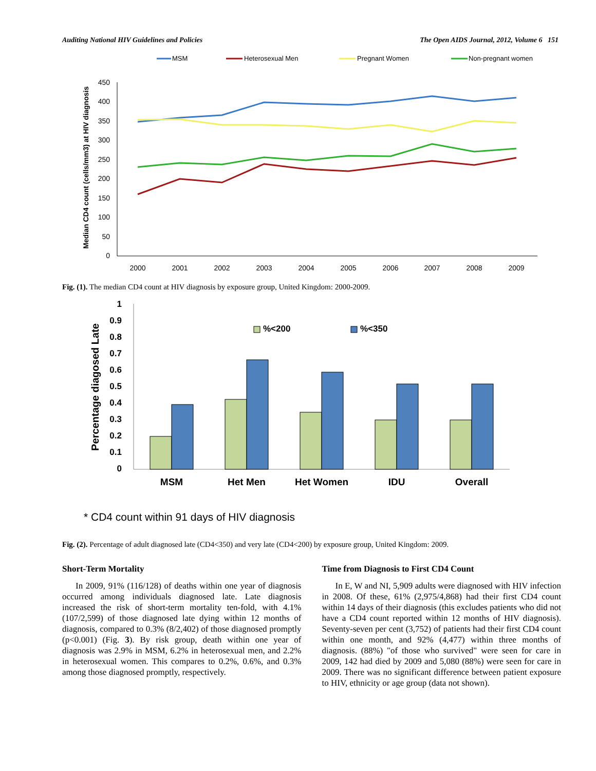Auditing National HIV Guidelines and Policies The Open AIDS Journal, 2012, Volume 6 151
MSM
Heterosexual Men
Pregnant Women
Non-pregnant women
Median CD4 count (cells/mm3) at HIV diagnosis
450
400
350
300
250
200
150
100
50
0
2000
2001
2002
2003
2004
2005
2006
2007
2008
2009
Fig. (1). The median CD4 count at HIV diagnosis by exposure group, United Kingdom: 2000-2009.
Percentage diagosed Late
1
0.9
0.8
0.7
0.6
0.5
0.4
0.3
0.2
0.1
0
%<200
%<350
MSM
Het Men
Het Women
IDU
Overall
* CD4 count within 91 days of HIV diagnosis
Fig. (2). Percentage of adult diagnosed late (CD4<350) and very late (CD4<200) by exposure group, United Kingdom: 2009.
Short-Term Mortality
In 2009, 91% (116/128) of deaths within one year of diagnosis occurred among individuals diagnosed late. Late diagnosis increased the risk of short-term mortality ten-fold, with 4.1% (107/2,599) of those diagnosed late dying within 12 months of diagnosis, compared to 0.3% (8/2,402) of those diagnosed promptly (p<0.001) (Fig. 3). By risk group, death within one year of diagnosis was 2.9% in MSM, 6.2% in heterosexual men, and 2.2% in heterosexual women. This compares to 0.2%, 0.6%, and 0.3% among those diagnosed promptly, respectively.
Time from Diagnosis to First CD4 Count
In E, W and NI, 5,909 adults were diagnosed with HIV infection in 2008. Of these, 61% (2,975/4,868) had their first CD4 count within 14 days of their diagnosis (this excludes patients who did not have a CD4 count reported within 12 months of HIV diagnosis). Seventy-seven per cent (3,752) of patients had their first CD4 count within one month, and 92% (4,477) within three months of diagnosis. (88%) "of those who survived" were seen for care in 2009, 142 had died by 2009 and 5,080 (88%) were seen for care in 2009. There was no significant difference between patient exposure to HIV, ethnicity or age group (data not shown).